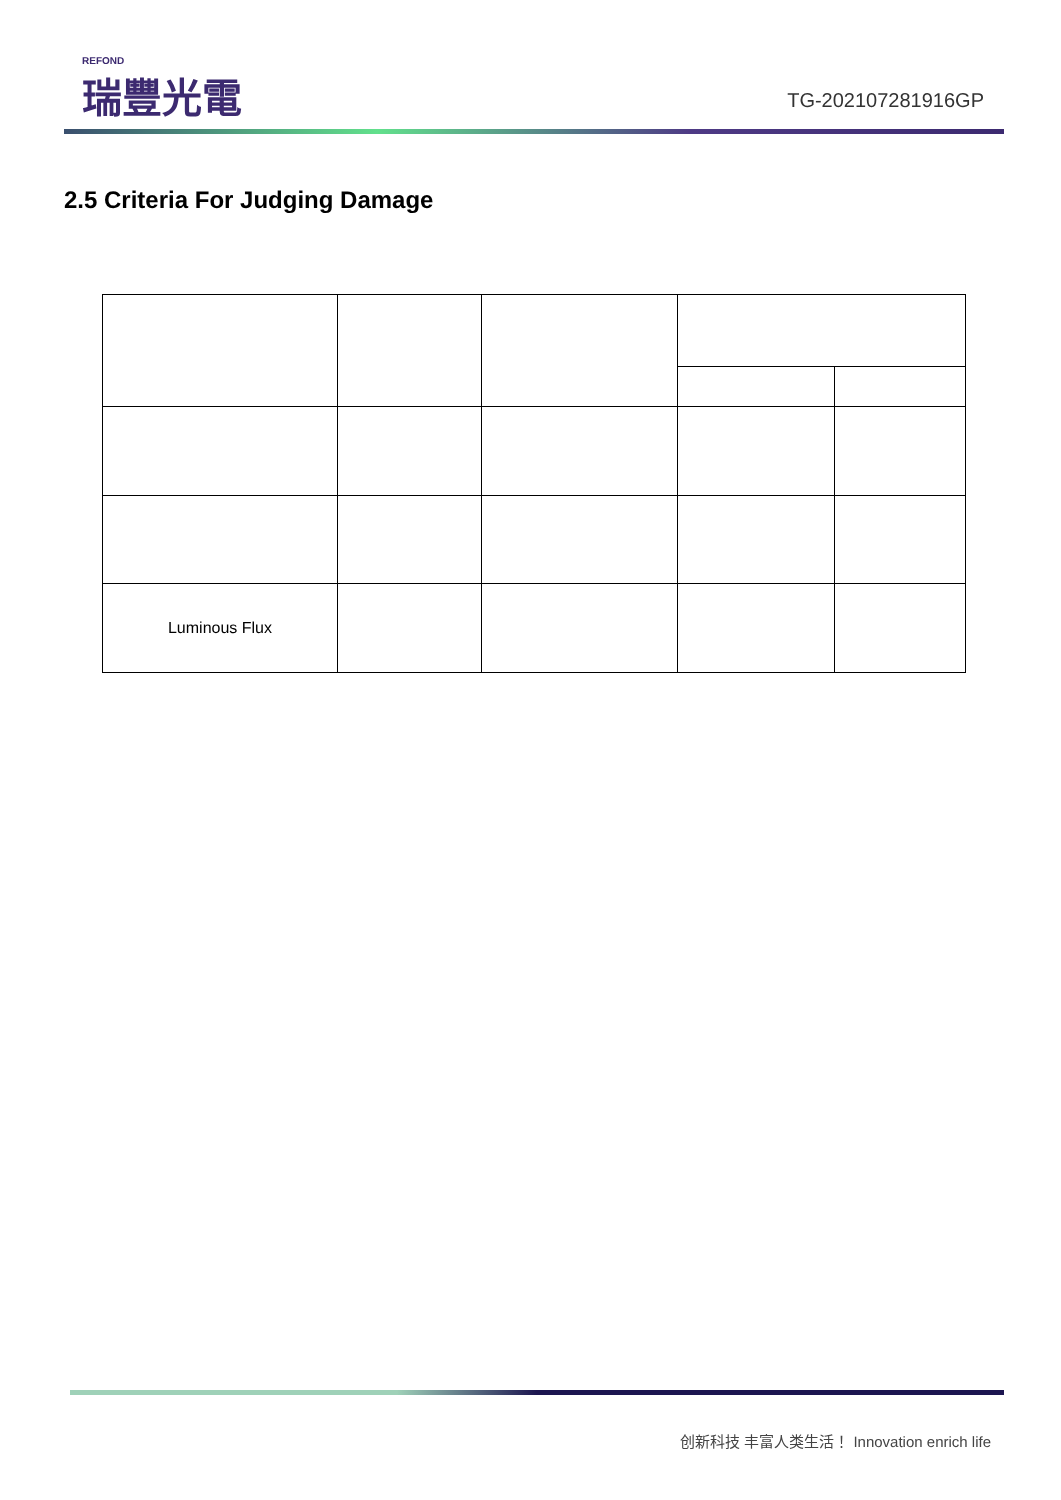REFOND
瑞豐光電
TG-202107281916GP
2.5 Criteria For Judging Damage
| Luminous Flux | | | | |
创新科技 丰富人类生活！ Innovation enrich life